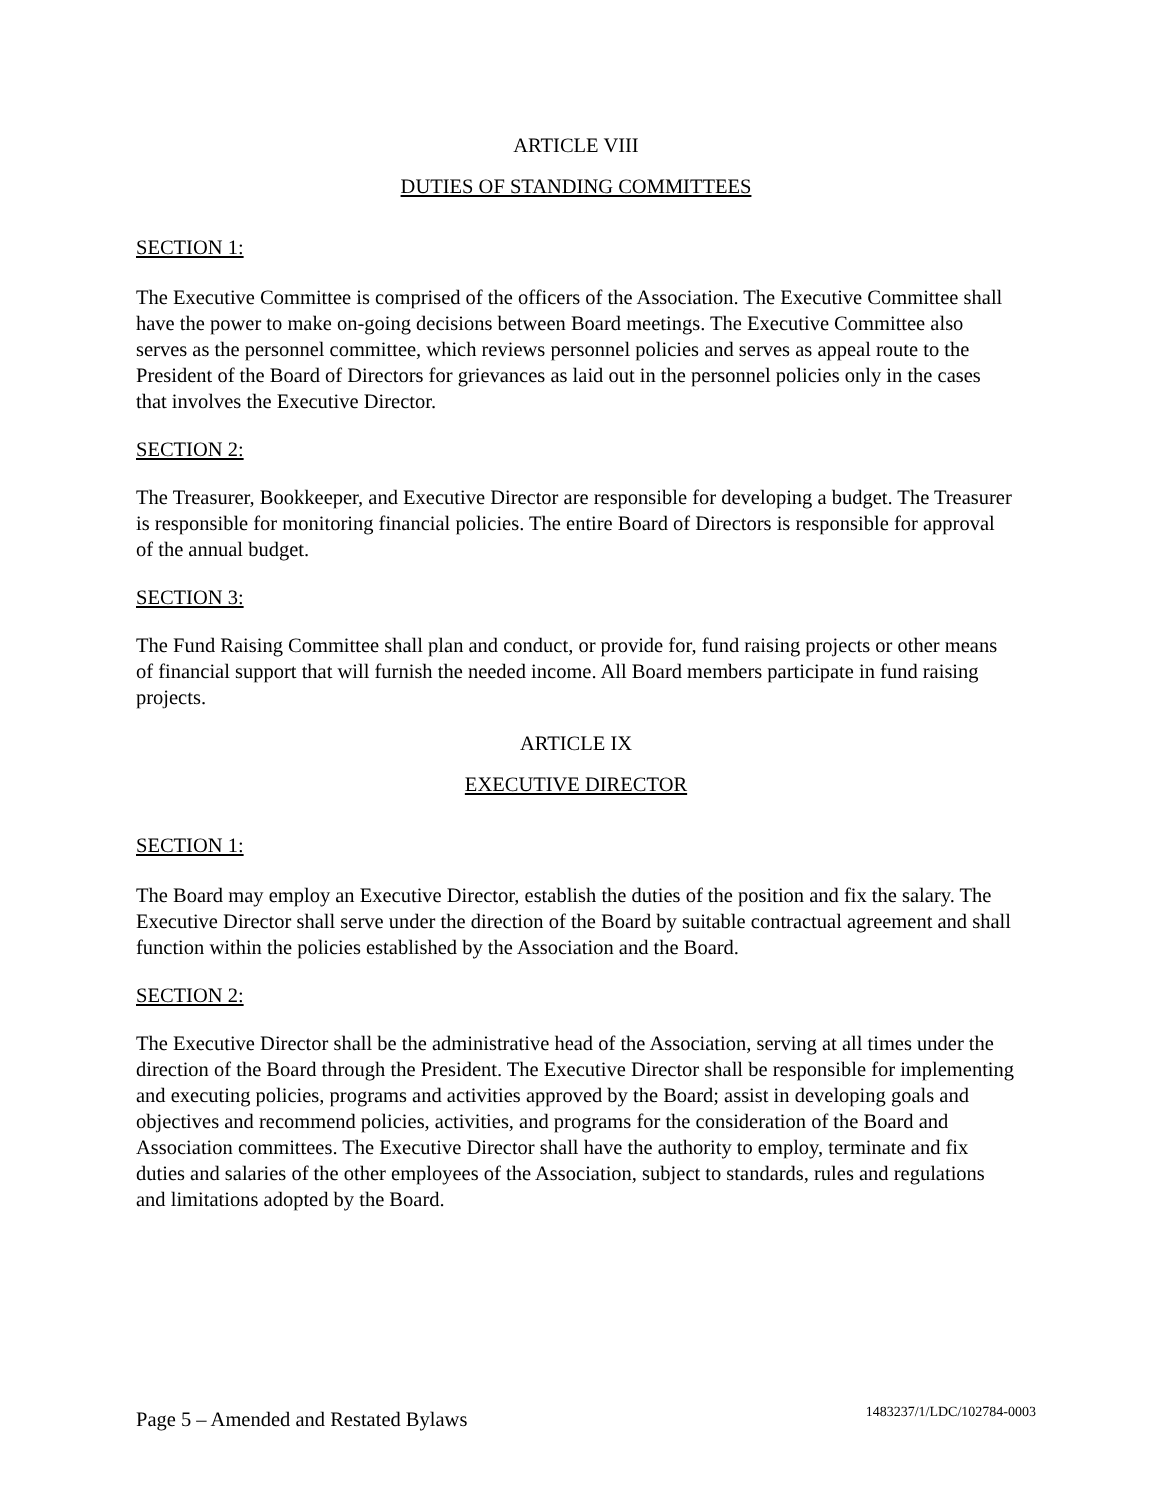ARTICLE VIII
DUTIES OF STANDING COMMITTEES
SECTION 1:
The Executive Committee is comprised of the officers of the Association. The Executive Committee shall have the power to make on-going decisions between Board meetings. The Executive Committee also serves as the personnel committee, which reviews personnel policies and serves as appeal route to the President of the Board of Directors for grievances as laid out in the personnel policies only in the cases that involves the Executive Director.
SECTION 2:
The Treasurer, Bookkeeper, and Executive Director are responsible for developing a budget. The Treasurer is responsible for monitoring financial policies. The entire Board of Directors is responsible for approval of the annual budget.
SECTION 3:
The Fund Raising Committee shall plan and conduct, or provide for, fund raising projects or other means of financial support that will furnish the needed income. All Board members participate in fund raising projects.
ARTICLE IX
EXECUTIVE DIRECTOR
SECTION 1:
The Board may employ an Executive Director, establish the duties of the position and fix the salary. The Executive Director shall serve under the direction of the Board by suitable contractual agreement and shall function within the policies established by the Association and the Board.
SECTION 2:
The Executive Director shall be the administrative head of the Association, serving at all times under the direction of the Board through the President. The Executive Director shall be responsible for implementing and executing policies, programs and activities approved by the Board; assist in developing goals and objectives and recommend policies, activities, and programs for the consideration of the Board and Association committees. The Executive Director shall have the authority to employ, terminate and fix duties and salaries of the other employees of the Association, subject to standards, rules and regulations and limitations adopted by the Board.
Page 5 – Amended and Restated Bylaws 1483237/1/LDC/102784-0003